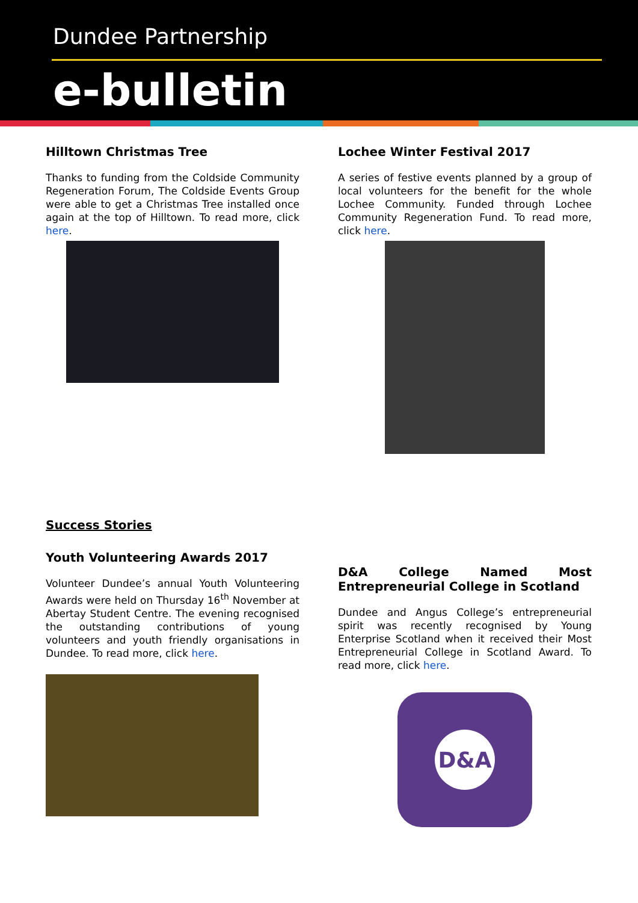Dundee Partnership
e-bulletin
Hilltown Christmas Tree
Thanks to funding from the Coldside Community Regeneration Forum, The Coldside Events Group were able to get a Christmas Tree installed once again at the top of Hilltown. To read more, click here.
Lochee Winter Festival 2017
A series of festive events planned by a group of local volunteers for the benefit for the whole Lochee Community. Funded through Lochee Community Regeneration Fund. To read more, click here.
Success Stories
Youth Volunteering Awards 2017
Volunteer Dundee’s annual Youth Volunteering Awards were held on Thursday 16<sup>th</sup> November at Abertay Student Centre. The evening recognised the outstanding contributions of young volunteers and youth friendly organisations in Dundee. To read more, click here.
D&A College Named Most Entrepreneurial College in Scotland
Dundee and Angus College’s entrepreneurial spirit was recently recognised by Young Enterprise Scotland when it received their Most Entrepreneurial College in Scotland Award. To read more, click here.
D&A